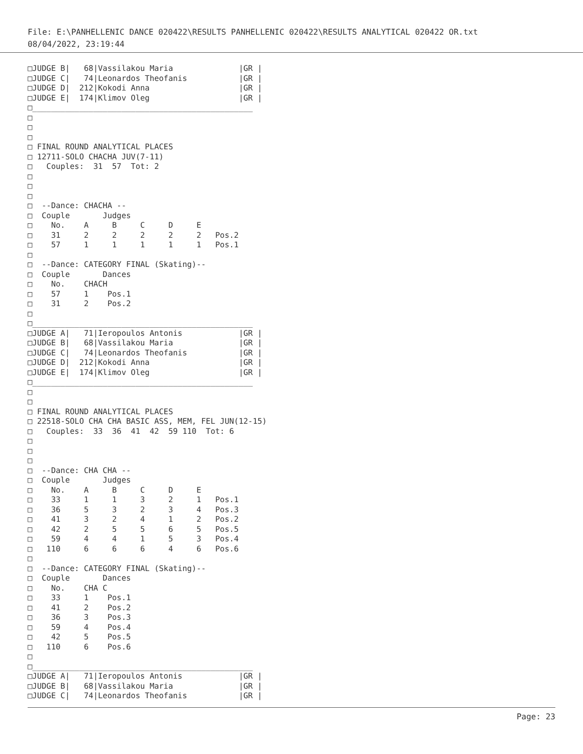File: E:\PANHELLENIC DANCE 020422\RESULTS PANHELLENIC 020422\RESULTS ANALYTICAL 020422 OR.txt
08/04/2022, 23:19:44
□JUDGE B|   68|Vassilakou Maria              |GR |
□JUDGE C|   74|Leonardos Theofanis           |GR |
□JUDGE D|  212|Kokodi Anna                   |GR |
□JUDGE E|  174|Klimov Oleg                   |GR |
□_______________________________________________
□
□
□
□ FINAL ROUND ANALYTICAL PLACES
□ 12711-SOLO CHACHA JUV(7-11)
□   Couples:  31  57  Tot: 2
□
□
□
□  --Dance: CHACHA --
□  Couple       Judges
□    No.    A     B     C     D     E
□    31     2     2     2     2     2   Pos.2
□    57     1     1     1     1     1   Pos.1
□
□  --Dance: CATEGORY FINAL (Skating)--
□  Couple       Dances
□    No.    CHACH
□    57     1    Pos.1
□    31     2    Pos.2
□
□_______________________________________________
□JUDGE A|   71|Ieropoulos Antonis            |GR |
□JUDGE B|   68|Vassilakou Maria              |GR |
□JUDGE C|   74|Leonardos Theofanis           |GR |
□JUDGE D|  212|Kokodi Anna                   |GR |
□JUDGE E|  174|Klimov Oleg                   |GR |
□_______________________________________________
□
□
□ FINAL ROUND ANALYTICAL PLACES
□ 22518-SOLO CHA CHA BASIC ASS, MEM, FEL JUN(12-15)
□   Couples:  33  36  41  42  59 110  Tot: 6
□
□
□
□  --Dance: CHA CHA --
□  Couple       Judges
□    No.    A     B     C     D     E
□    33     1     1     3     2     1   Pos.1
□    36     5     3     2     3     4   Pos.3
□    41     3     2     4     1     2   Pos.2
□    42     2     5     5     6     5   Pos.5
□    59     4     4     1     5     3   Pos.4
□   110     6     6     6     4     6   Pos.6
□
□  --Dance: CATEGORY FINAL (Skating)--
□  Couple       Dances
□    No.    CHA C
□    33     1    Pos.1
□    41     2    Pos.2
□    36     3    Pos.3
□    59     4    Pos.4
□    42     5    Pos.5
□   110     6    Pos.6
□
□_______________________________________________
□JUDGE A|   71|Ieropoulos Antonis            |GR |
□JUDGE B|   68|Vassilakou Maria              |GR |
□JUDGE C|   74|Leonardos Theofanis           |GR |
Page: 23